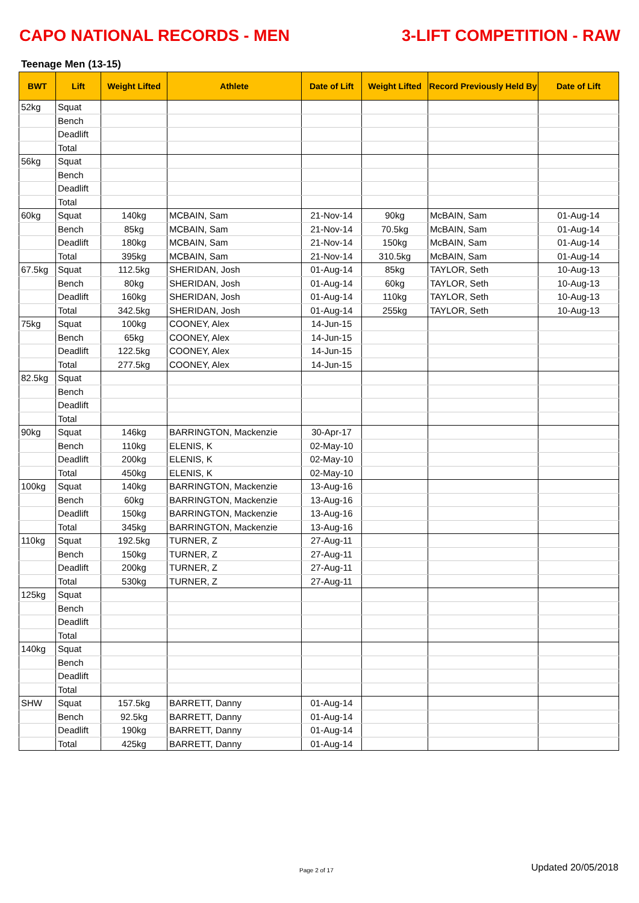CAPO NATIONAL RECORDS - MEN 3-LIFT COMPETITION - RAW
Teenage Men (13-15)
| BWT | Lift | Weight Lifted | Athlete | Date of Lift | Weight Lifted | Record Previously Held By | Date of Lift |
| --- | --- | --- | --- | --- | --- | --- | --- |
| 52kg | Squat | | | | | | |
| | Bench | | | | | | |
| | Deadlift | | | | | | |
| | Total | | | | | | |
| 56kg | Squat | | | | | | |
| | Bench | | | | | | |
| | Deadlift | | | | | | |
| | Total | | | | | | |
| 60kg | Squat | 140kg | MCBAIN, Sam | 21-Nov-14 | 90kg | McBAIN, Sam | 01-Aug-14 |
| | Bench | 85kg | MCBAIN, Sam | 21-Nov-14 | 70.5kg | McBAIN, Sam | 01-Aug-14 |
| | Deadlift | 180kg | MCBAIN, Sam | 21-Nov-14 | 150kg | McBAIN, Sam | 01-Aug-14 |
| | Total | 395kg | MCBAIN, Sam | 21-Nov-14 | 310.5kg | McBAIN, Sam | 01-Aug-14 |
| 67.5kg | Squat | 112.5kg | SHERIDAN, Josh | 01-Aug-14 | 85kg | TAYLOR, Seth | 10-Aug-13 |
| | Bench | 80kg | SHERIDAN, Josh | 01-Aug-14 | 60kg | TAYLOR, Seth | 10-Aug-13 |
| | Deadlift | 160kg | SHERIDAN, Josh | 01-Aug-14 | 110kg | TAYLOR, Seth | 10-Aug-13 |
| | Total | 342.5kg | SHERIDAN, Josh | 01-Aug-14 | 255kg | TAYLOR, Seth | 10-Aug-13 |
| 75kg | Squat | 100kg | COONEY, Alex | 14-Jun-15 | | | |
| | Bench | 65kg | COONEY, Alex | 14-Jun-15 | | | |
| | Deadlift | 122.5kg | COONEY, Alex | 14-Jun-15 | | | |
| | Total | 277.5kg | COONEY, Alex | 14-Jun-15 | | | |
| 82.5kg | Squat | | | | | | |
| | Bench | | | | | | |
| | Deadlift | | | | | | |
| | Total | | | | | | |
| 90kg | Squat | 146kg | BARRINGTON, Mackenzie | 30-Apr-17 | | | |
| | Bench | 110kg | ELENIS, K | 02-May-10 | | | |
| | Deadlift | 200kg | ELENIS, K | 02-May-10 | | | |
| | Total | 450kg | ELENIS, K | 02-May-10 | | | |
| 100kg | Squat | 140kg | BARRINGTON, Mackenzie | 13-Aug-16 | | | |
| | Bench | 60kg | BARRINGTON, Mackenzie | 13-Aug-16 | | | |
| | Deadlift | 150kg | BARRINGTON, Mackenzie | 13-Aug-16 | | | |
| | Total | 345kg | BARRINGTON, Mackenzie | 13-Aug-16 | | | |
| 110kg | Squat | 192.5kg | TURNER, Z | 27-Aug-11 | | | |
| | Bench | 150kg | TURNER, Z | 27-Aug-11 | | | |
| | Deadlift | 200kg | TURNER, Z | 27-Aug-11 | | | |
| | Total | 530kg | TURNER, Z | 27-Aug-11 | | | |
| 125kg | Squat | | | | | | |
| | Bench | | | | | | |
| | Deadlift | | | | | | |
| | Total | | | | | | |
| 140kg | Squat | | | | | | |
| | Bench | | | | | | |
| | Deadlift | | | | | | |
| | Total | | | | | | |
| SHW | Squat | 157.5kg | BARRETT, Danny | 01-Aug-14 | | | |
| | Bench | 92.5kg | BARRETT, Danny | 01-Aug-14 | | | |
| | Deadlift | 190kg | BARRETT, Danny | 01-Aug-14 | | | |
| | Total | 425kg | BARRETT, Danny | 01-Aug-14 | | | |
Page 2 of 17 Updated 20/05/2018